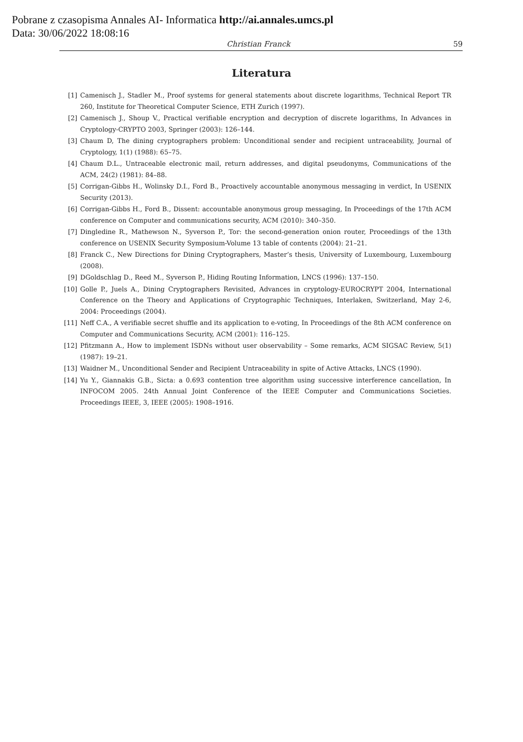Pobrane z czasopisma Annales AI- Informatica http://ai.annales.umcs.pl
Data: 30/06/2022 18:08:16
Christian Franck 59
Literatura
[1] Camenisch J., Stadler M., Proof systems for general statements about discrete logarithms, Technical Report TR 260, Institute for Theoretical Computer Science, ETH Zurich (1997).
[2] Camenisch J., Shoup V., Practical verifiable encryption and decryption of discrete logarithms, In Advances in Cryptology-CRYPTO 2003, Springer (2003): 126–144.
[3] Chaum D, The dining cryptographers problem: Unconditional sender and recipient untraceability, Journal of Cryptology, 1(1) (1988): 65–75.
[4] Chaum D.L., Untraceable electronic mail, return addresses, and digital pseudonyms, Communications of the ACM, 24(2) (1981): 84–88.
[5] Corrigan-Gibbs H., Wolinsky D.I., Ford B., Proactively accountable anonymous messaging in verdict, In USENIX Security (2013).
[6] Corrigan-Gibbs H., Ford B., Dissent: accountable anonymous group messaging, In Proceedings of the 17th ACM conference on Computer and communications security, ACM (2010): 340–350.
[7] Dingledine R., Mathewson N., Syverson P., Tor: the second-generation onion router, Proceedings of the 13th conference on USENIX Security Symposium-Volume 13 table of contents (2004): 21–21.
[8] Franck C., New Directions for Dining Cryptographers, Master’s thesis, University of Luxembourg, Luxembourg (2008).
[9] DGoldschlag D., Reed M., Syverson P., Hiding Routing Information, LNCS (1996): 137–150.
[10] Golle P., Juels A., Dining Cryptographers Revisited, Advances in cryptology-EUROCRYPT 2004, International Conference on the Theory and Applications of Cryptographic Techniques, Interlaken, Switzerland, May 2-6, 2004: Proceedings (2004).
[11] Neff C.A., A verifiable secret shuffle and its application to e-voting, In Proceedings of the 8th ACM conference on Computer and Communications Security, ACM (2001): 116–125.
[12] Pfitzmann A., How to implement ISDNs without user observability – Some remarks, ACM SIGSAC Review, 5(1) (1987): 19–21.
[13] Waidner M., Unconditional Sender and Recipient Untraceability in spite of Active Attacks, LNCS (1990).
[14] Yu Y., Giannakis G.B., Sicta: a 0.693 contention tree algorithm using successive interference cancellation, In INFOCOM 2005. 24th Annual Joint Conference of the IEEE Computer and Communications Societies. Proceedings IEEE, 3, IEEE (2005): 1908–1916.